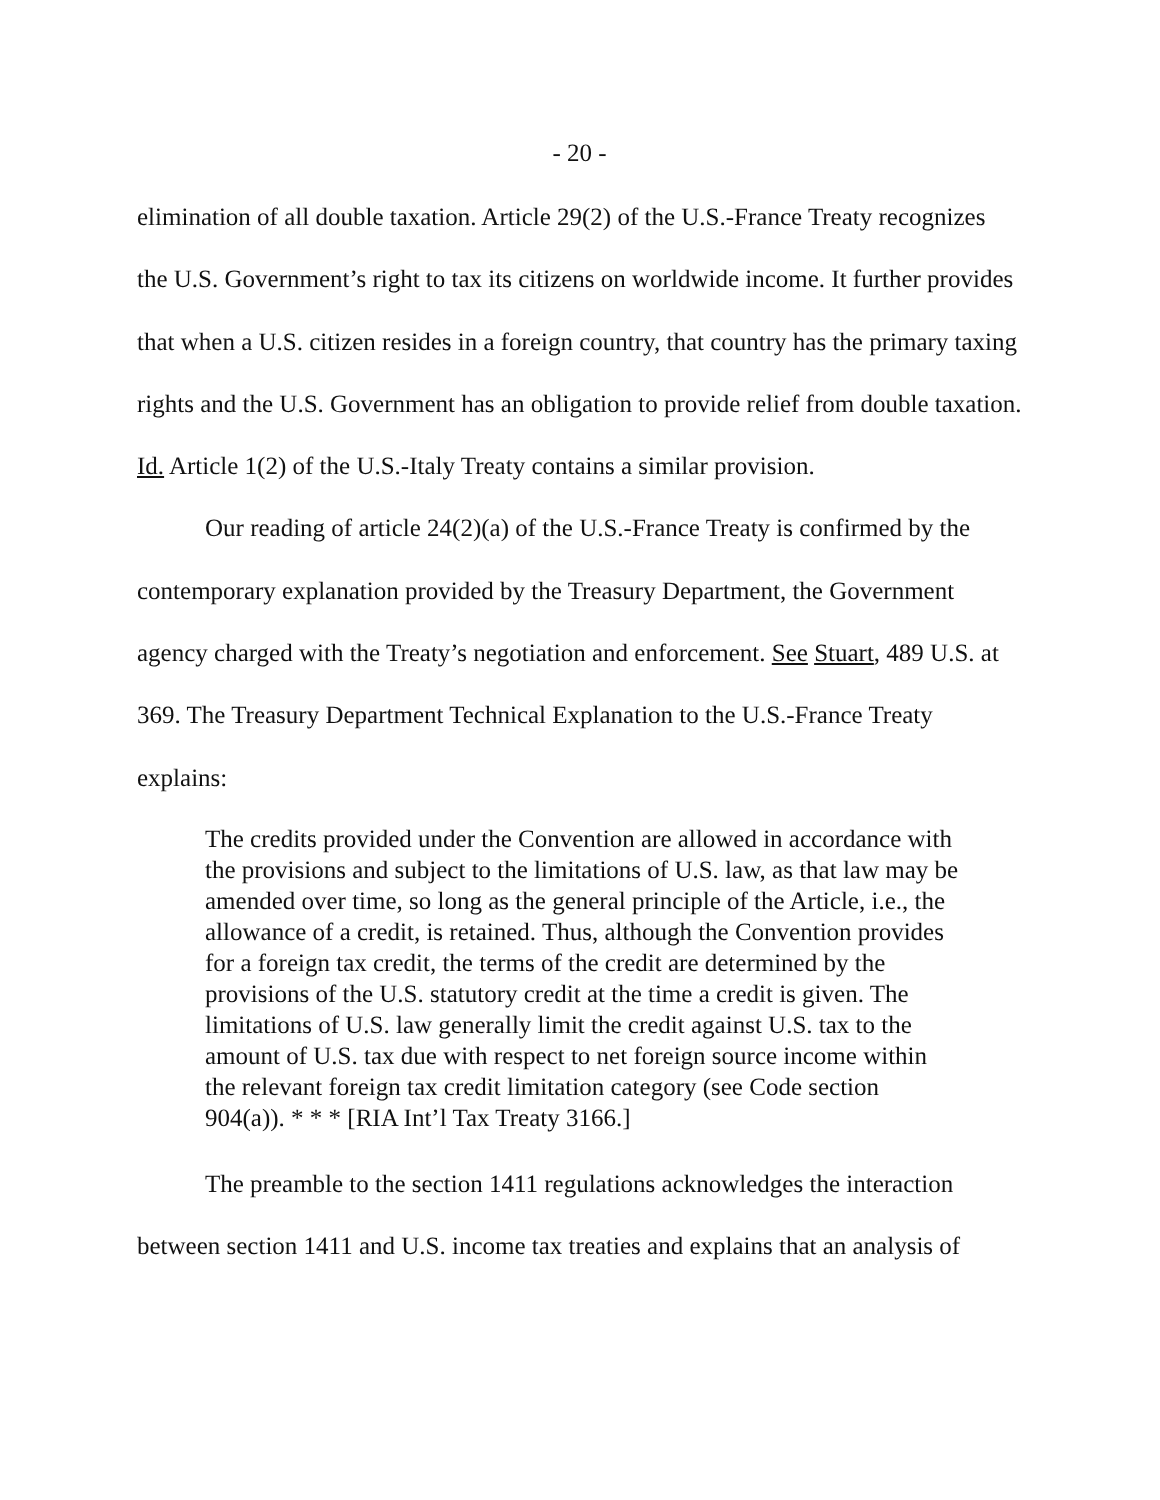- 20 -
elimination of all double taxation. Article 29(2) of the U.S.-France Treaty recognizes the U.S. Government’s right to tax its citizens on worldwide income. It further provides that when a U.S. citizen resides in a foreign country, that country has the primary taxing rights and the U.S. Government has an obligation to provide relief from double taxation. Id. Article 1(2) of the U.S.-Italy Treaty contains a similar provision.
Our reading of article 24(2)(a) of the U.S.-France Treaty is confirmed by the contemporary explanation provided by the Treasury Department, the Government agency charged with the Treaty’s negotiation and enforcement. See Stuart, 489 U.S. at 369. The Treasury Department Technical Explanation to the U.S.-France Treaty explains:
The credits provided under the Convention are allowed in accordance with the provisions and subject to the limitations of U.S. law, as that law may be amended over time, so long as the general principle of the Article, i.e., the allowance of a credit, is retained. Thus, although the Convention provides for a foreign tax credit, the terms of the credit are determined by the provisions of the U.S. statutory credit at the time a credit is given. The limitations of U.S. law generally limit the credit against U.S. tax to the amount of U.S. tax due with respect to net foreign source income within the relevant foreign tax credit limitation category (see Code section 904(a)). * * * [RIA Int’l Tax Treaty 3166.]
The preamble to the section 1411 regulations acknowledges the interaction between section 1411 and U.S. income tax treaties and explains that an analysis of